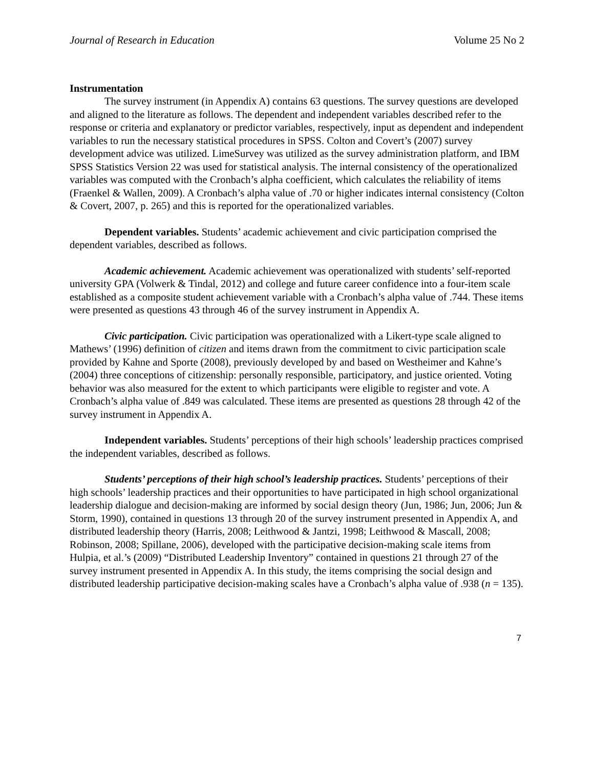Journal of Research in Education Volume 25 No 2
Instrumentation
The survey instrument (in Appendix A) contains 63 questions. The survey questions are developed and aligned to the literature as follows. The dependent and independent variables described refer to the response or criteria and explanatory or predictor variables, respectively, input as dependent and independent variables to run the necessary statistical procedures in SPSS. Colton and Covert’s (2007) survey development advice was utilized. LimeSurvey was utilized as the survey administration platform, and IBM SPSS Statistics Version 22 was used for statistical analysis. The internal consistency of the operationalized variables was computed with the Cronbach’s alpha coefficient, which calculates the reliability of items (Fraenkel & Wallen, 2009). A Cronbach’s alpha value of .70 or higher indicates internal consistency (Colton & Covert, 2007, p. 265) and this is reported for the operationalized variables.
Dependent variables. Students’ academic achievement and civic participation comprised the dependent variables, described as follows.
Academic achievement. Academic achievement was operationalized with students’ self-reported university GPA (Volwerk & Tindal, 2012) and college and future career confidence into a four-item scale established as a composite student achievement variable with a Cronbach’s alpha value of .744. These items were presented as questions 43 through 46 of the survey instrument in Appendix A.
Civic participation. Civic participation was operationalized with a Likert-type scale aligned to Mathews’ (1996) definition of citizen and items drawn from the commitment to civic participation scale provided by Kahne and Sporte (2008), previously developed by and based on Westheimer and Kahne’s (2004) three conceptions of citizenship: personally responsible, participatory, and justice oriented. Voting behavior was also measured for the extent to which participants were eligible to register and vote. A Cronbach’s alpha value of .849 was calculated. These items are presented as questions 28 through 42 of the survey instrument in Appendix A.
Independent variables. Students’ perceptions of their high schools’ leadership practices comprised the independent variables, described as follows.
Students’ perceptions of their high school’s leadership practices. Students’ perceptions of their high schools’ leadership practices and their opportunities to have participated in high school organizational leadership dialogue and decision-making are informed by social design theory (Jun, 1986; Jun, 2006; Jun & Storm, 1990), contained in questions 13 through 20 of the survey instrument presented in Appendix A, and distributed leadership theory (Harris, 2008; Leithwood & Jantzi, 1998; Leithwood & Mascall, 2008; Robinson, 2008; Spillane, 2006), developed with the participative decision-making scale items from Hulpia, et al.’s (2009) “Distributed Leadership Inventory” contained in questions 21 through 27 of the survey instrument presented in Appendix A. In this study, the items comprising the social design and distributed leadership participative decision-making scales have a Cronbach’s alpha value of .938 (n = 135).
7